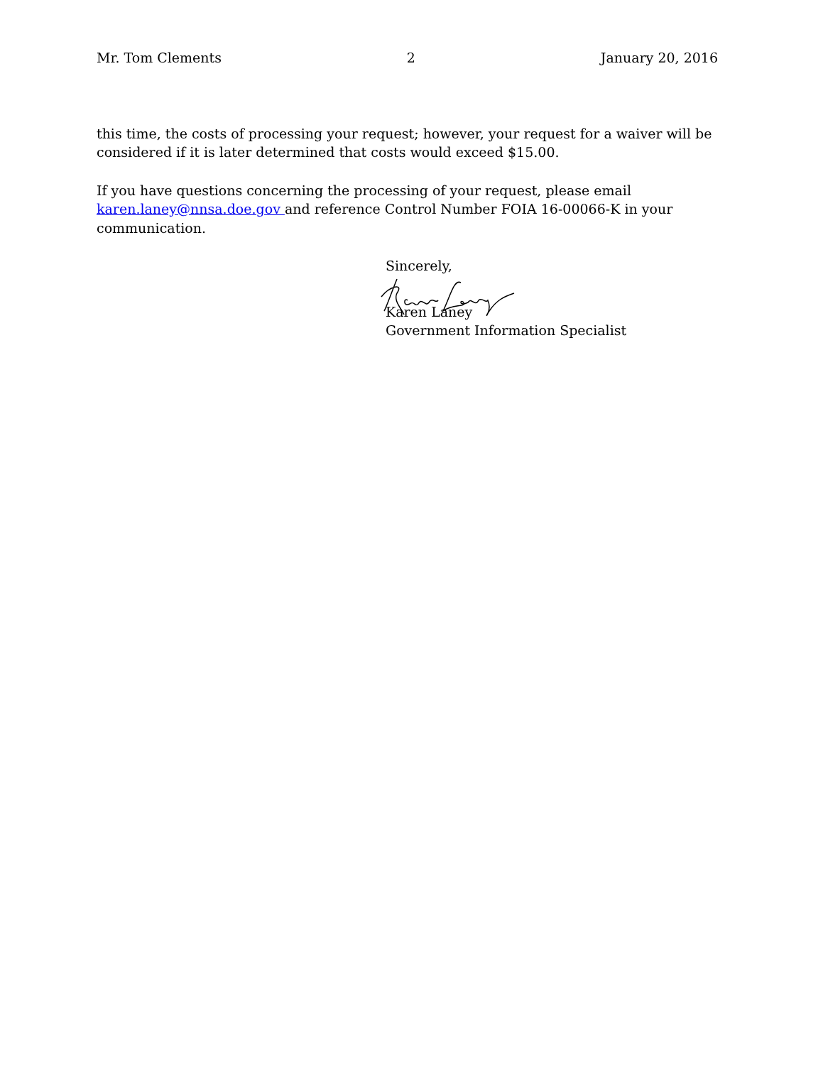Mr. Tom Clements 2 January 20, 2016
this time, the costs of processing your request; however, your request for a waiver will be considered if it is later determined that costs would exceed $15.00.
If you have questions concerning the processing of your request, please email karen.laney@nnsa.doe.gov and reference Control Number FOIA 16-00066-K in your communication.
Sincerely,
Karen Laney
Government Information Specialist